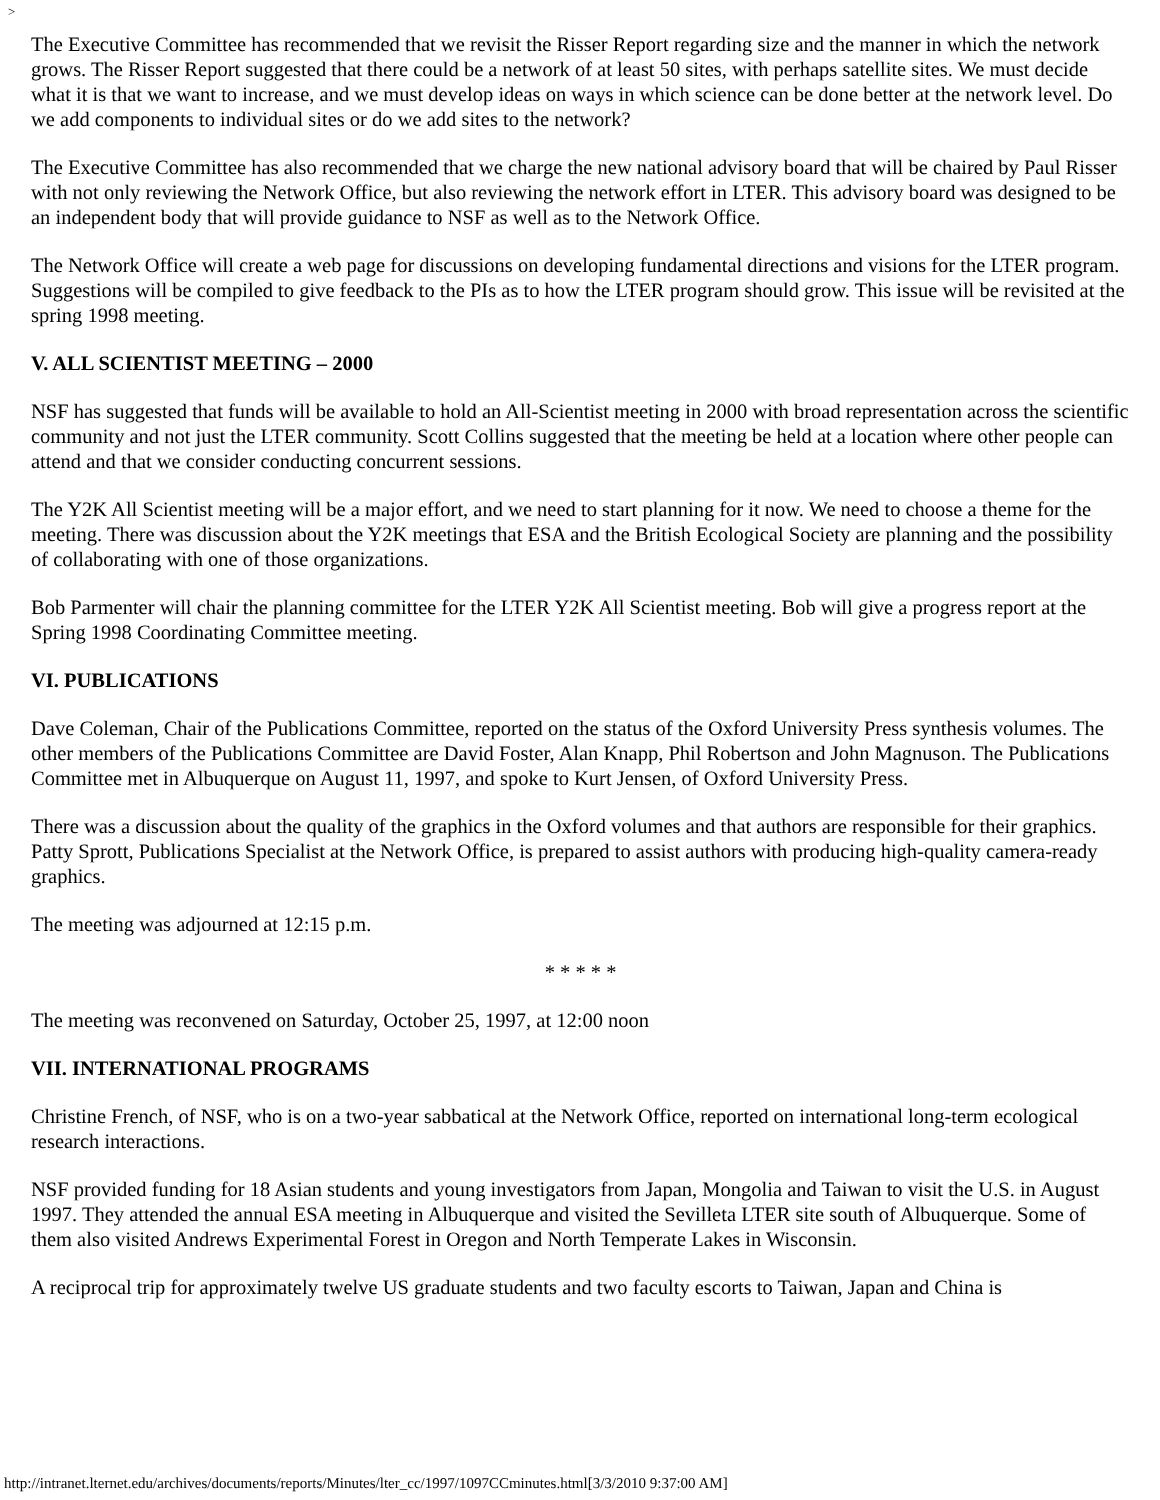>
The Executive Committee has recommended that we revisit the Risser Report regarding size and the manner in which the network grows. The Risser Report suggested that there could be a network of at least 50 sites, with perhaps satellite sites. We must decide what it is that we want to increase, and we must develop ideas on ways in which science can be done better at the network level. Do we add components to individual sites or do we add sites to the network?
The Executive Committee has also recommended that we charge the new national advisory board that will be chaired by Paul Risser with not only reviewing the Network Office, but also reviewing the network effort in LTER. This advisory board was designed to be an independent body that will provide guidance to NSF as well as to the Network Office.
The Network Office will create a web page for discussions on developing fundamental directions and visions for the LTER program. Suggestions will be compiled to give feedback to the PIs as to how the LTER program should grow. This issue will be revisited at the spring 1998 meeting.
V. ALL SCIENTIST MEETING – 2000
NSF has suggested that funds will be available to hold an All-Scientist meeting in 2000 with broad representation across the scientific community and not just the LTER community. Scott Collins suggested that the meeting be held at a location where other people can attend and that we consider conducting concurrent sessions.
The Y2K All Scientist meeting will be a major effort, and we need to start planning for it now. We need to choose a theme for the meeting. There was discussion about the Y2K meetings that ESA and the British Ecological Society are planning and the possibility of collaborating with one of those organizations.
Bob Parmenter will chair the planning committee for the LTER Y2K All Scientist meeting. Bob will give a progress report at the Spring 1998 Coordinating Committee meeting.
VI. PUBLICATIONS
Dave Coleman, Chair of the Publications Committee, reported on the status of the Oxford University Press synthesis volumes. The other members of the Publications Committee are David Foster, Alan Knapp, Phil Robertson and John Magnuson. The Publications Committee met in Albuquerque on August 11, 1997, and spoke to Kurt Jensen, of Oxford University Press.
There was a discussion about the quality of the graphics in the Oxford volumes and that authors are responsible for their graphics. Patty Sprott, Publications Specialist at the Network Office, is prepared to assist authors with producing high-quality camera-ready graphics.
The meeting was adjourned at 12:15 p.m.
* * * * *
The meeting was reconvened on Saturday, October 25, 1997, at 12:00 noon
VII. INTERNATIONAL PROGRAMS
Christine French, of NSF, who is on a two-year sabbatical at the Network Office, reported on international long-term ecological research interactions.
NSF provided funding for 18 Asian students and young investigators from Japan, Mongolia and Taiwan to visit the U.S. in August 1997. They attended the annual ESA meeting in Albuquerque and visited the Sevilleta LTER site south of Albuquerque. Some of them also visited Andrews Experimental Forest in Oregon and North Temperate Lakes in Wisconsin.
A reciprocal trip for approximately twelve US graduate students and two faculty escorts to Taiwan, Japan and China is
http://intranet.lternet.edu/archives/documents/reports/Minutes/lter_cc/1997/1097CCminutes.html[3/3/2010 9:37:00 AM]